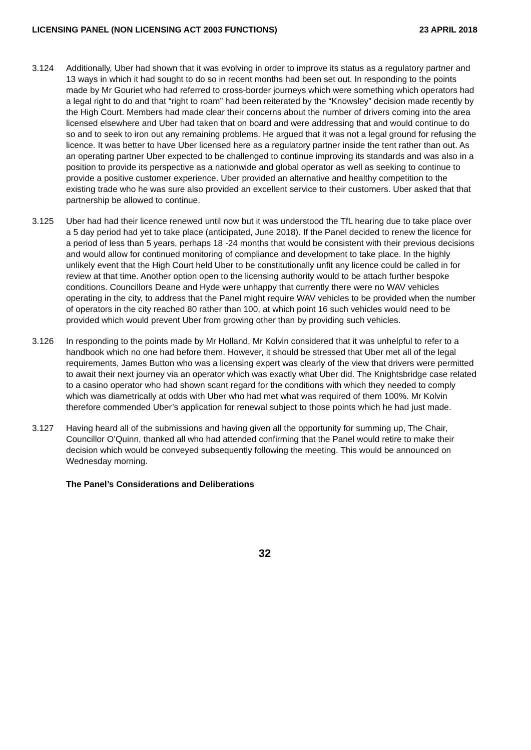LICENSING PANEL (NON LICENSING ACT 2003 FUNCTIONS) 23 APRIL 2018
3.124 Additionally, Uber had shown that it was evolving in order to improve its status as a regulatory partner and 13 ways in which it had sought to do so in recent months had been set out. In responding to the points made by Mr Gouriet who had referred to cross-border journeys which were something which operators had a legal right to do and that “right to roam” had been reiterated by the “Knowsley” decision made recently by the High Court. Members had made clear their concerns about the number of drivers coming into the area licensed elsewhere and Uber had taken that on board and were addressing that and would continue to do so and to seek to iron out any remaining problems. He argued that it was not a legal ground for refusing the licence. It was better to have Uber licensed here as a regulatory partner inside the tent rather than out. As an operating partner Uber expected to be challenged to continue improving its standards and was also in a position to provide its perspective as a nationwide and global operator as well as seeking to continue to provide a positive customer experience. Uber provided an alternative and healthy competition to the existing trade who he was sure also provided an excellent service to their customers. Uber asked that that partnership be allowed to continue.
3.125 Uber had had their licence renewed until now but it was understood the TfL hearing due to take place over a 5 day period had yet to take place (anticipated, June 2018). If the Panel decided to renew the licence for a period of less than 5 years, perhaps 18 -24 months that would be consistent with their previous decisions and would allow for continued monitoring of compliance and development to take place. In the highly unlikely event that the High Court held Uber to be constitutionally unfit any licence could be called in for review at that time. Another option open to the licensing authority would to be attach further bespoke conditions. Councillors Deane and Hyde were unhappy that currently there were no WAV vehicles operating in the city, to address that the Panel might require WAV vehicles to be provided when the number of operators in the city reached 80 rather than 100, at which point 16 such vehicles would need to be provided which would prevent Uber from growing other than by providing such vehicles.
3.126 In responding to the points made by Mr Holland, Mr Kolvin considered that it was unhelpful to refer to a handbook which no one had before them. However, it should be stressed that Uber met all of the legal requirements, James Button who was a licensing expert was clearly of the view that drivers were permitted to await their next journey via an operator which was exactly what Uber did. The Knightsbridge case related to a casino operator who had shown scant regard for the conditions with which they needed to comply which was diametrically at odds with Uber who had met what was required of them 100%. Mr Kolvin therefore commended Uber’s application for renewal subject to those points which he had just made.
3.127 Having heard all of the submissions and having given all the opportunity for summing up, The Chair, Councillor O’Quinn, thanked all who had attended confirming that the Panel would retire to make their decision which would be conveyed subsequently following the meeting. This would be announced on Wednesday morning.
The Panel’s Considerations and Deliberations
32